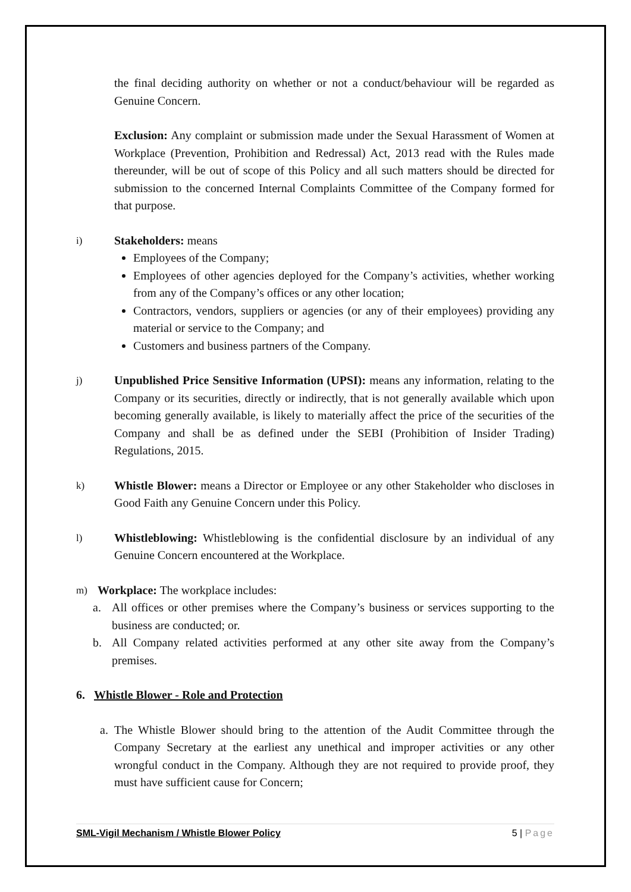the final deciding authority on whether or not a conduct/behaviour will be regarded as Genuine Concern.
Exclusion: Any complaint or submission made under the Sexual Harassment of Women at Workplace (Prevention, Prohibition and Redressal) Act, 2013 read with the Rules made thereunder, will be out of scope of this Policy and all such matters should be directed for submission to the concerned Internal Complaints Committee of the Company formed for that purpose.
i)
Stakeholders: means
Employees of the Company;
Employees of other agencies deployed for the Company’s activities, whether working from any of the Company’s offices or any other location;
Contractors, vendors, suppliers or agencies (or any of their employees) providing any material or service to the Company; and
Customers and business partners of the Company.
j)
Unpublished Price Sensitive Information (UPSI): means any information, relating to the Company or its securities, directly or indirectly, that is not generally available which upon becoming generally available, is likely to materially affect the price of the securities of the Company and shall be as defined under the SEBI (Prohibition of Insider Trading) Regulations, 2015.
k)
Whistle Blower: means a Director or Employee or any other Stakeholder who discloses in Good Faith any Genuine Concern under this Policy.
l)
Whistleblowing: Whistleblowing is the confidential disclosure by an individual of any Genuine Concern encountered at the Workplace.
m)
Workplace: The workplace includes:
a. All offices or other premises where the Company’s business or services supporting to the business are conducted; or.
b. All Company related activities performed at any other site away from the Company’s premises.
6. Whistle Blower - Role and Protection
a. The Whistle Blower should bring to the attention of the Audit Committee through the Company Secretary at the earliest any unethical and improper activities or any other wrongful conduct in the Company. Although they are not required to provide proof, they must have sufficient cause for Concern;
SML-Vigil Mechanism / Whistle Blower Policy 5 | Page